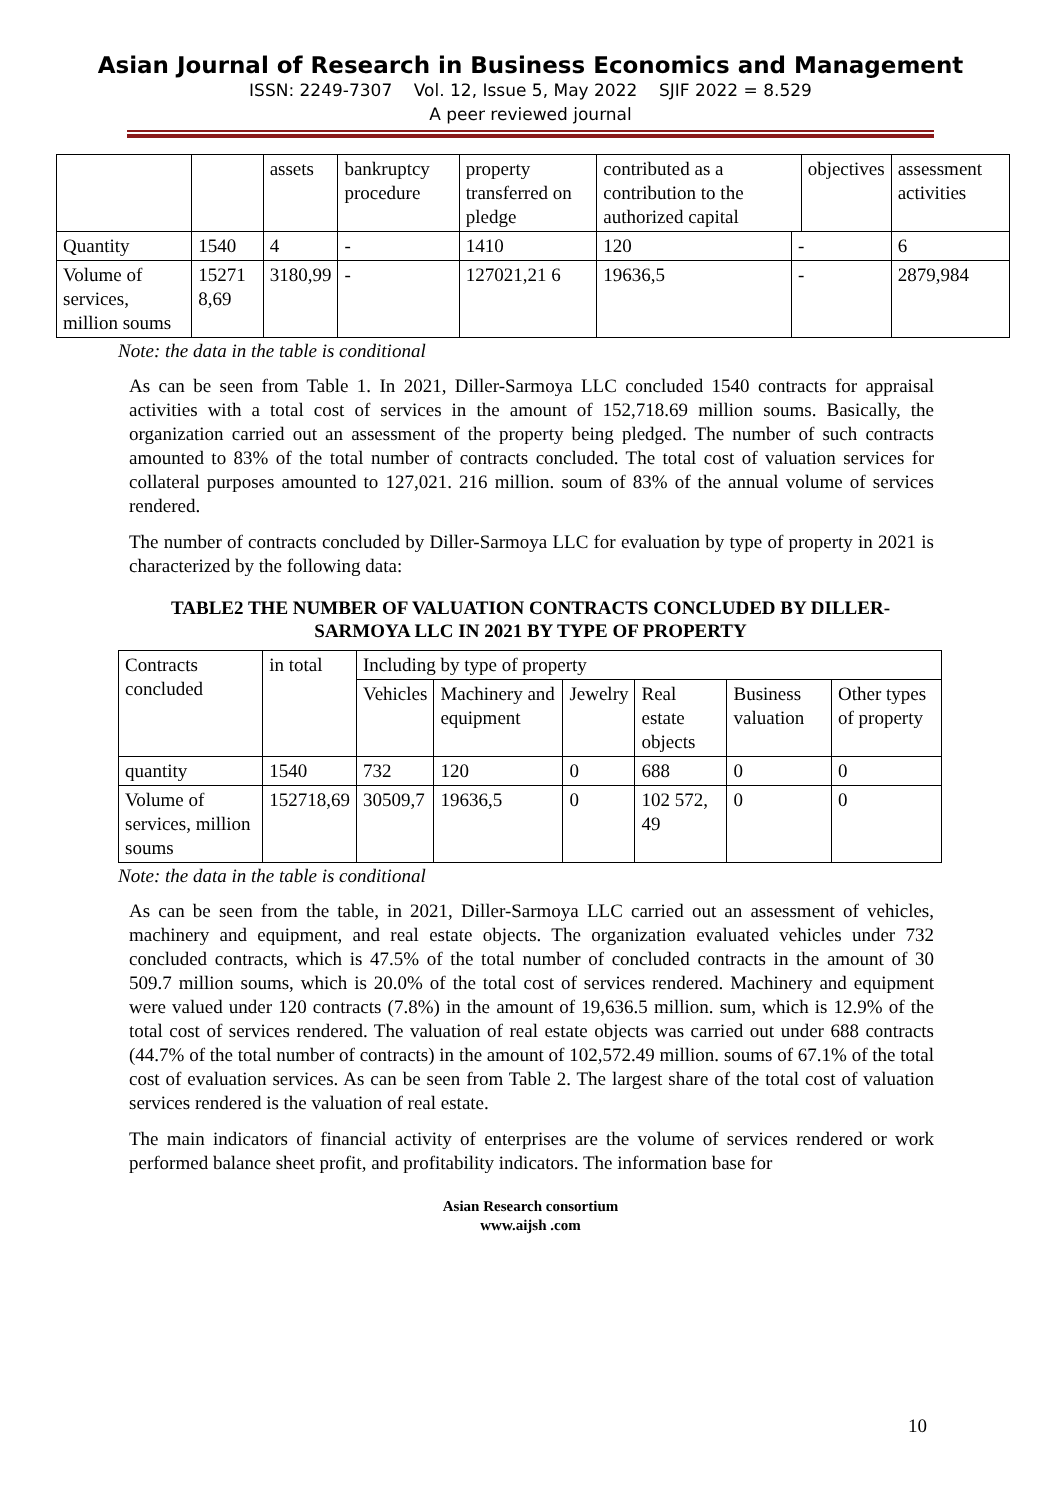Asian Journal of Research in Business Economics and Management
ISSN: 2249-7307 Vol. 12, Issue 5, May 2022 SJIF 2022 = 8.529
A peer reviewed journal
| | | assets | bankruptcy procedure | property transferred on pledge | contributed as a contribution to the authorized capital | | objectives | | assessment activities |
| Quantity | 1540 | 4 | - | 1410 | 120 | - | | 6 | |
| Volume of services, million soums | 15271 8,69 | 3180,99 | - | 127021,21 6 | 19636,5 | - | | 2879,984 | |
Note: the data in the table is conditional
As can be seen from Table 1. In 2021, Diller-Sarmoya LLC concluded 1540 contracts for appraisal activities with a total cost of services in the amount of 152,718.69 million soums. Basically, the organization carried out an assessment of the property being pledged. The number of such contracts amounted to 83% of the total number of contracts concluded. The total cost of valuation services for collateral purposes amounted to 127,021. 216 million. soum of 83% of the annual volume of services rendered.
The number of contracts concluded by Diller-Sarmoya LLC for evaluation by type of property in 2021 is characterized by the following data:
TABLE2 THE NUMBER OF VALUATION CONTRACTS CONCLUDED BY DILLER-SARMOYA LLC IN 2021 BY TYPE OF PROPERTY
| Contracts concluded | in total | Including by type of property | | | | | |
| | | Vehicles | Machinery and equipment | Jewelry | Real estate objects | Business valuation | Other types of property |
| quantity | 1540 | 732 | 120 | 0 | 688 | 0 | 0 |
| Volume of services, million soums | 152718,69 | 30509,7 | 19636,5 | 0 | 102 572, 49 | 0 | 0 |
Note: the data in the table is conditional
As can be seen from the table, in 2021, Diller-Sarmoya LLC carried out an assessment of vehicles, machinery and equipment, and real estate objects. The organization evaluated vehicles under 732 concluded contracts, which is 47.5% of the total number of concluded contracts in the amount of 30 509.7 million soums, which is 20.0% of the total cost of services rendered. Machinery and equipment were valued under 120 contracts (7.8%) in the amount of 19,636.5 million. sum, which is 12.9% of the total cost of services rendered. The valuation of real estate objects was carried out under 688 contracts (44.7% of the total number of contracts) in the amount of 102,572.49 million. soums of 67.1% of the total cost of evaluation services. As can be seen from Table 2. The largest share of the total cost of valuation services rendered is the valuation of real estate.
The main indicators of financial activity of enterprises are the volume of services rendered or work performed balance sheet profit, and profitability indicators. The information base for
Asian Research consortium
www.aijsh .com
10